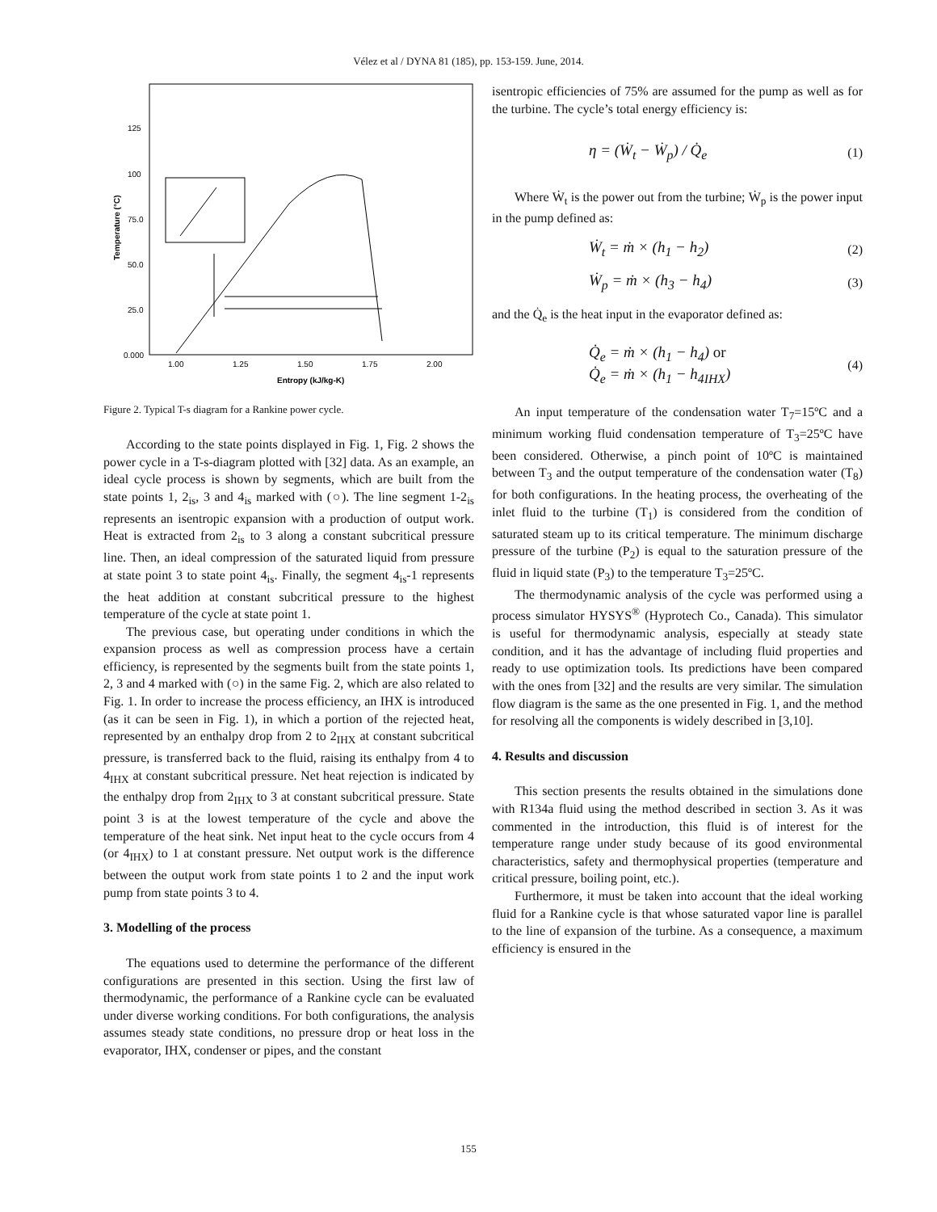Vélez et al / DYNA 81 (185), pp. 153-159. June, 2014.
125
100
75.0
50.0
25.0
0.000
1.00
1.25
1.50
1.75
2.00
Entropy (kJ/kg-K)
Temperature (°C)
Figure 2. Typical T-s diagram for a Rankine power cycle.
According to the state points displayed in Fig. 1, Fig. 2 shows the power cycle in a T-s-diagram plotted with [32] data. As an example, an ideal cycle process is shown by segments, which are built from the state points 1, 2<sub>is</sub>, 3 and 4<sub>is</sub> marked with (○). The line segment 1-2<sub>is</sub> represents an isentropic expansion with a production of output work. Heat is extracted from 2<sub>is</sub> to 3 along a constant subcritical pressure line. Then, an ideal compression of the saturated liquid from pressure at state point 3 to state point 4<sub>is</sub>. Finally, the segment 4<sub>is</sub>-1 represents the heat addition at constant subcritical pressure to the highest temperature of the cycle at state point 1.
The previous case, but operating under conditions in which the expansion process as well as compression process have a certain efficiency, is represented by the segments built from the state points 1, 2, 3 and 4 marked with (○) in the same Fig. 2, which are also related to Fig. 1. In order to increase the process efficiency, an IHX is introduced (as it can be seen in Fig. 1), in which a portion of the rejected heat, represented by an enthalpy drop from 2 to 2<sub>IHX</sub> at constant subcritical pressure, is transferred back to the fluid, raising its enthalpy from 4 to 4<sub>IHX</sub> at constant subcritical pressure. Net heat rejection is indicated by the enthalpy drop from 2<sub>IHX</sub> to 3 at constant subcritical pressure. State point 3 is at the lowest temperature of the cycle and above the temperature of the heat sink. Net input heat to the cycle occurs from 4 (or 4<sub>IHX</sub>) to 1 at constant pressure. Net output work is the difference between the output work from state points 1 to 2 and the input work pump from state points 3 to 4.
3. Modelling of the process
The equations used to determine the performance of the different configurations are presented in this section. Using the first law of thermodynamic, the performance of a Rankine cycle can be evaluated under diverse working conditions. For both configurations, the analysis assumes steady state conditions, no pressure drop or heat loss in the evaporator, IHX, condenser or pipes, and the constant
isentropic efficiencies of 75% are assumed for the pump as well as for the turbine. The cycle’s total energy efficiency is:
η = (Ẇ<sub>t</sub> − Ẇ<sub>p</sub>) / Q̇<sub>e</sub> (1)
Where Ẇ<sub>t</sub> is the power out from the turbine; Ẇ<sub>p</sub> is the power input in the pump defined as:
Ẇ<sub>t</sub> = ṁ × (h<sub>1</sub> − h<sub>2</sub>) (2)
Ẇ<sub>p</sub> = ṁ × (h<sub>3</sub> − h<sub>4</sub>) (3)
and the Q̇<sub>e</sub> is the heat input in the evaporator defined as:
Q̇<sub>e</sub> = ṁ × (h<sub>1</sub> − h<sub>4</sub>) or
Q̇<sub>e</sub> = ṁ × (h<sub>1</sub> − h<sub>4IHX</sub>) (4)
An input temperature of the condensation water T<sub>7</sub>=15ºC and a minimum working fluid condensation temperature of T<sub>3</sub>=25ºC have been considered. Otherwise, a pinch point of 10ºC is maintained between T<sub>3</sub> and the output temperature of the condensation water (T<sub>8</sub>) for both configurations. In the heating process, the overheating of the inlet fluid to the turbine (T<sub>1</sub>) is considered from the condition of saturated steam up to its critical temperature. The minimum discharge pressure of the turbine (P<sub>2</sub>) is equal to the saturation pressure of the fluid in liquid state (P<sub>3</sub>) to the temperature T<sub>3</sub>=25ºC.
The thermodynamic analysis of the cycle was performed using a process simulator HYSYS<sup>®</sup> (Hyprotech Co., Canada). This simulator is useful for thermodynamic analysis, especially at steady state condition, and it has the advantage of including fluid properties and ready to use optimization tools. Its predictions have been compared with the ones from [32] and the results are very similar. The simulation flow diagram is the same as the one presented in Fig. 1, and the method for resolving all the components is widely described in [3,10].
4. Results and discussion
This section presents the results obtained in the simulations done with R134a fluid using the method described in section 3. As it was commented in the introduction, this fluid is of interest for the temperature range under study because of its good environmental characteristics, safety and thermophysical properties (temperature and critical pressure, boiling point, etc.).
Furthermore, it must be taken into account that the ideal working fluid for a Rankine cycle is that whose saturated vapor line is parallel to the line of expansion of the turbine. As a consequence, a maximum efficiency is ensured in the
155